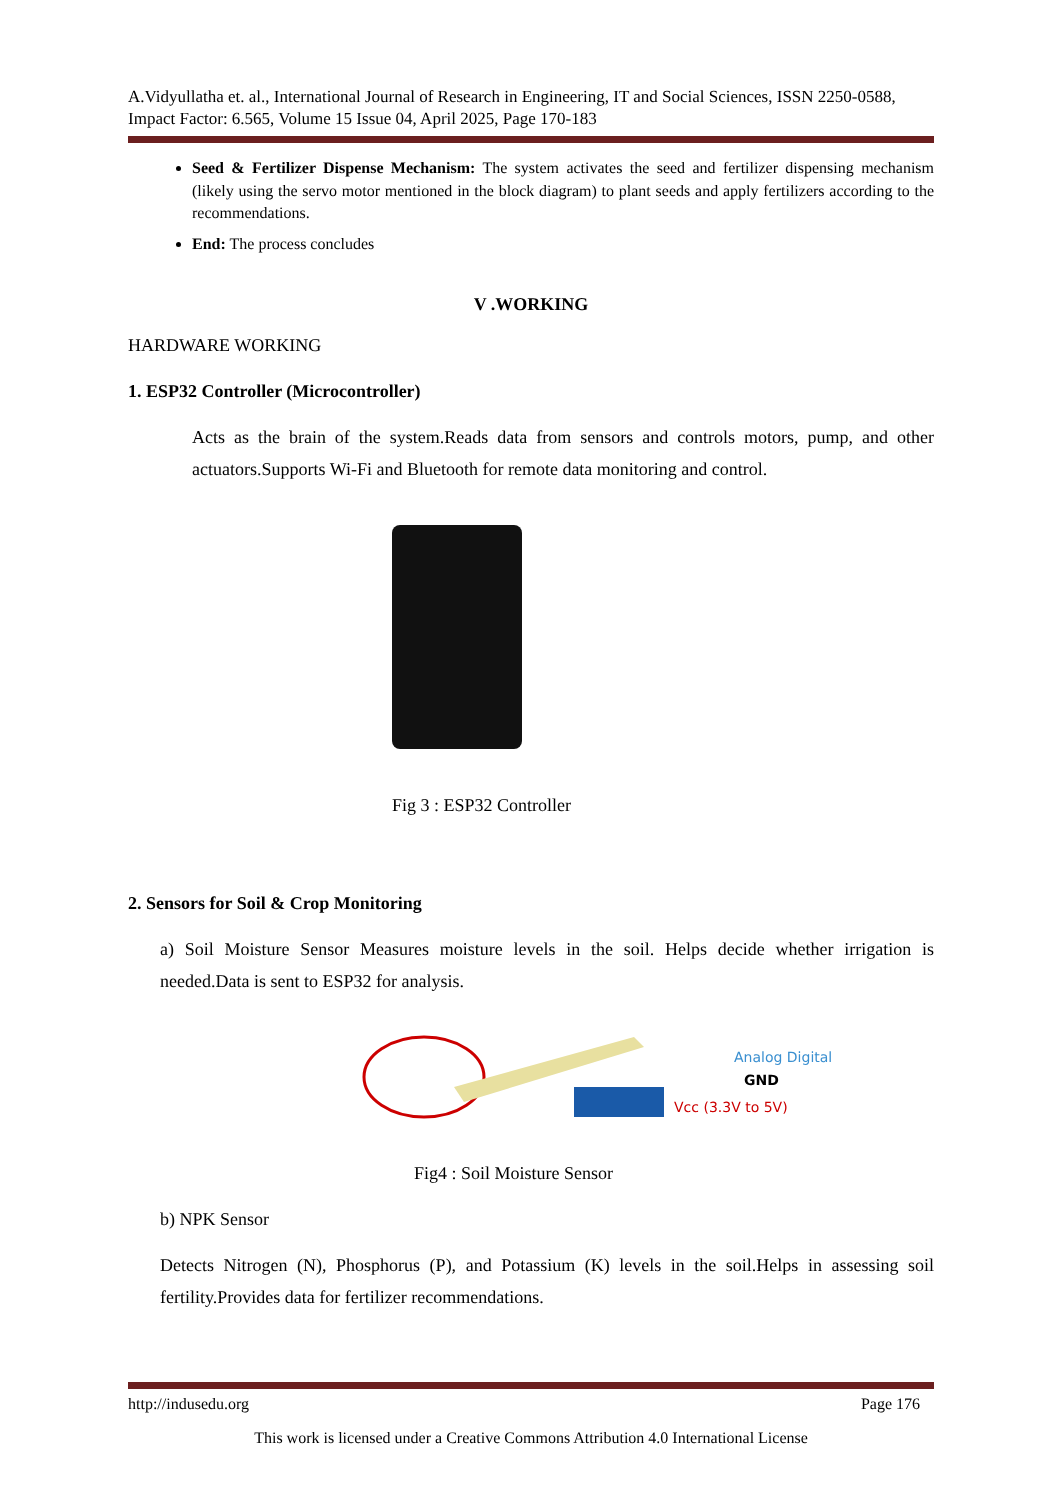A.Vidyullatha et. al., International Journal of Research in Engineering, IT and Social Sciences, ISSN 2250-0588, Impact Factor: 6.565, Volume 15 Issue 04, April 2025, Page 170-183
Seed & Fertilizer Dispense Mechanism: The system activates the seed and fertilizer dispensing mechanism (likely using the servo motor mentioned in the block diagram) to plant seeds and apply fertilizers according to the recommendations.
End: The process concludes
V .WORKING
HARDWARE WORKING
1. ESP32 Controller (Microcontroller)
Acts as the brain of the system.Reads data from sensors and controls motors, pump, and other actuators.Supports Wi-Fi and Bluetooth for remote data monitoring and control.
Fig 3 : ESP32 Controller
2. Sensors for Soil & Crop Monitoring
a) Soil Moisture Sensor Measures moisture levels in the soil. Helps decide whether irrigation is needed.Data is sent to ESP32 for analysis.
Analog Digital
GND
Vcc (3.3V to 5V)
Fig4 : Soil Moisture Sensor
b) NPK Sensor
Detects Nitrogen (N), Phosphorus (P), and Potassium (K) levels in the soil.Helps in assessing soil fertility.Provides data for fertilizer recommendations.
http://indusedu.org Page 176
This work is licensed under a Creative Commons Attribution 4.0 International License